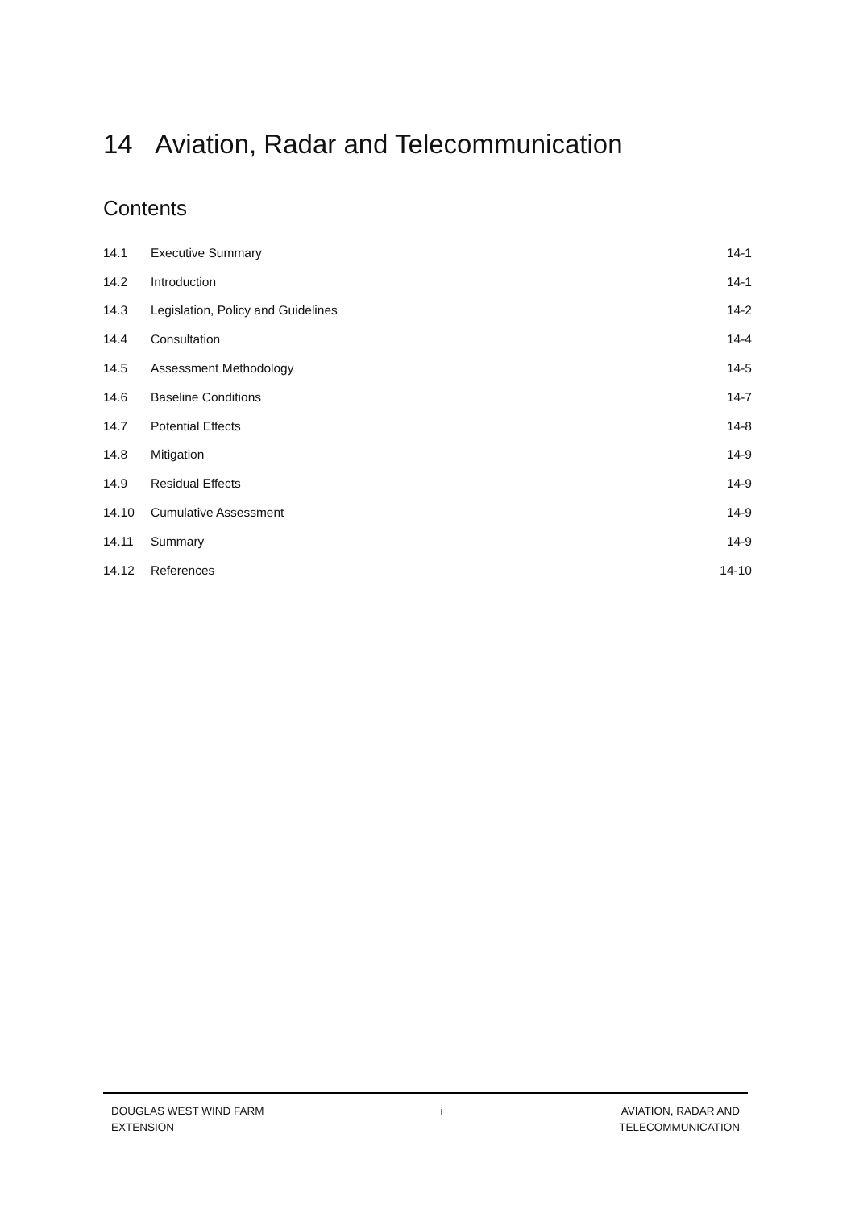14 Aviation, Radar and Telecommunication
Contents
| 14.1 | Executive Summary | 14-1 |
| 14.2 | Introduction | 14-1 |
| 14.3 | Legislation, Policy and Guidelines | 14-2 |
| 14.4 | Consultation | 14-4 |
| 14.5 | Assessment Methodology | 14-5 |
| 14.6 | Baseline Conditions | 14-7 |
| 14.7 | Potential Effects | 14-8 |
| 14.8 | Mitigation | 14-9 |
| 14.9 | Residual Effects | 14-9 |
| 14.10 | Cumulative Assessment | 14-9 |
| 14.11 | Summary | 14-9 |
| 14.12 | References | 14-10 |
DOUGLAS WEST WIND FARM
EXTENSION
i AVIATION, RADAR AND
TELECOMMUNICATION